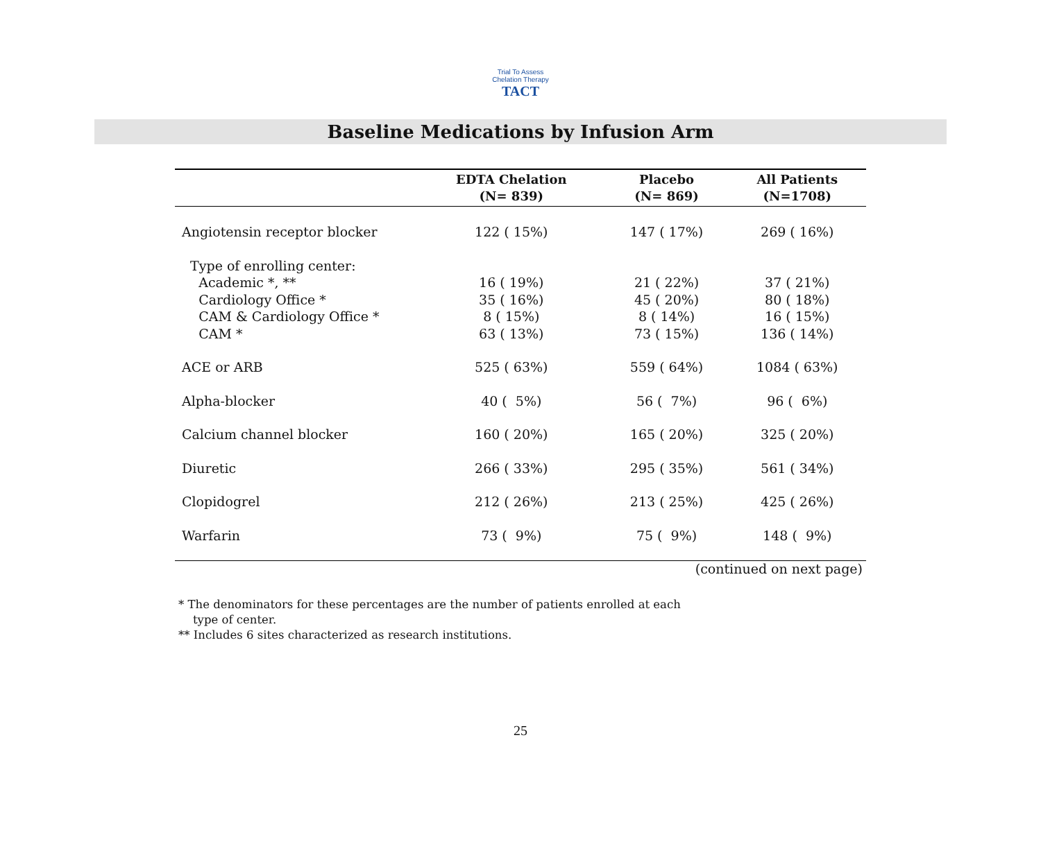Trial To Assess Chelation Therapy
TACT
Baseline Medications by Infusion Arm
| | EDTA Chelation (N= 839) | Placebo (N= 869) | All Patients (N=1708) |
| --- | --- | --- | --- |
| Angiotensin receptor blocker | 122 ( 15%) | 147 ( 17%) | 269 ( 16%) |
| Type of enrolling center: | | | |
| Academic *, ** | 16 ( 19%) | 21 ( 22%) | 37 ( 21%) |
| Cardiology Office * | 35 ( 16%) | 45 ( 20%) | 80 ( 18%) |
| CAM & Cardiology Office * | 8 ( 15%) | 8 ( 14%) | 16 ( 15%) |
| CAM * | 63 ( 13%) | 73 ( 15%) | 136 ( 14%) |
| ACE or ARB | 525 ( 63%) | 559 ( 64%) | 1084 ( 63%) |
| Alpha-blocker | 40 ( 5%) | 56 ( 7%) | 96 ( 6%) |
| Calcium channel blocker | 160 ( 20%) | 165 ( 20%) | 325 ( 20%) |
| Diuretic | 266 ( 33%) | 295 ( 35%) | 561 ( 34%) |
| Clopidogrel | 212 ( 26%) | 213 ( 25%) | 425 ( 26%) |
| Warfarin | 73 ( 9%) | 75 ( 9%) | 148 ( 9%) |
(continued on next page)
* The denominators for these percentages are the number of patients enrolled at each
type of center.
** Includes 6 sites characterized as research institutions.
25